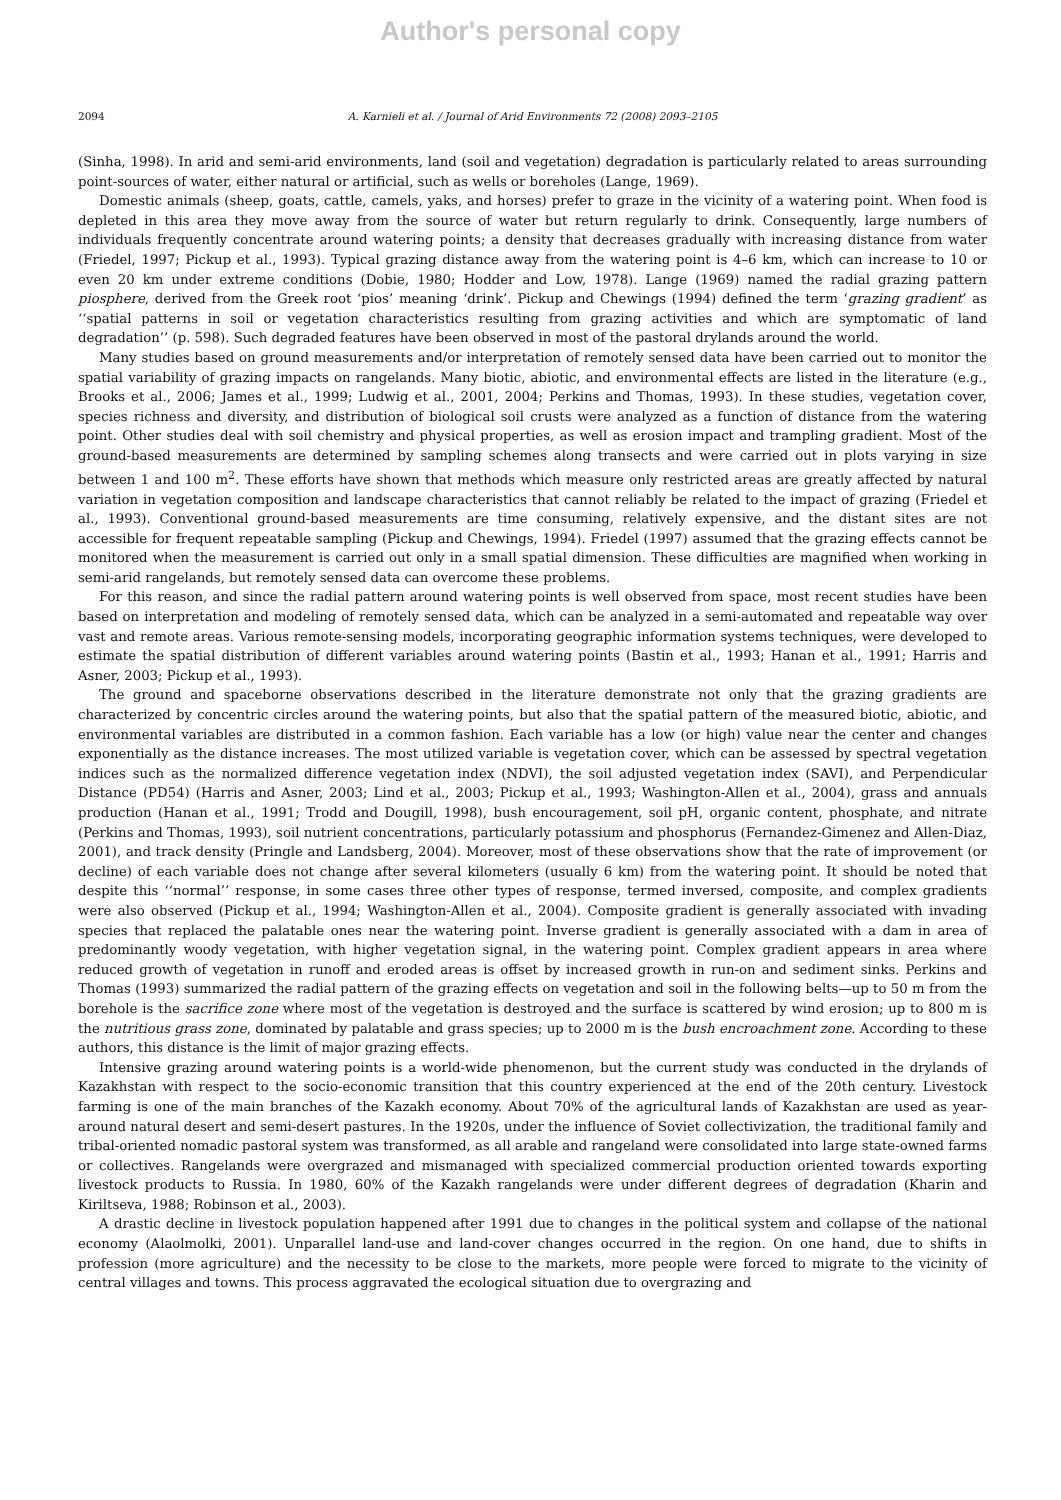Author's personal copy
2094 A. Karnieli et al. / Journal of Arid Environments 72 (2008) 2093–2105
(Sinha, 1998). In arid and semi-arid environments, land (soil and vegetation) degradation is particularly related to areas surrounding point-sources of water, either natural or artificial, such as wells or boreholes (Lange, 1969).
Domestic animals (sheep, goats, cattle, camels, yaks, and horses) prefer to graze in the vicinity of a watering point. When food is depleted in this area they move away from the source of water but return regularly to drink. Consequently, large numbers of individuals frequently concentrate around watering points; a density that decreases gradually with increasing distance from water (Friedel, 1997; Pickup et al., 1993). Typical grazing distance away from the watering point is 4–6 km, which can increase to 10 or even 20 km under extreme conditions (Dobie, 1980; Hodder and Low, 1978). Lange (1969) named the radial grazing pattern piosphere, derived from the Greek root ‘pios’ meaning ‘drink’. Pickup and Chewings (1994) defined the term ‘grazing gradient’ as ‘‘spatial patterns in soil or vegetation characteristics resulting from grazing activities and which are symptomatic of land degradation’’ (p. 598). Such degraded features have been observed in most of the pastoral drylands around the world.
Many studies based on ground measurements and/or interpretation of remotely sensed data have been carried out to monitor the spatial variability of grazing impacts on rangelands. Many biotic, abiotic, and environmental effects are listed in the literature (e.g., Brooks et al., 2006; James et al., 1999; Ludwig et al., 2001, 2004; Perkins and Thomas, 1993). In these studies, vegetation cover, species richness and diversity, and distribution of biological soil crusts were analyzed as a function of distance from the watering point. Other studies deal with soil chemistry and physical properties, as well as erosion impact and trampling gradient. Most of the ground-based measurements are determined by sampling schemes along transects and were carried out in plots varying in size between 1 and 100 m<sup>2</sup>. These efforts have shown that methods which measure only restricted areas are greatly affected by natural variation in vegetation composition and landscape characteristics that cannot reliably be related to the impact of grazing (Friedel et al., 1993). Conventional ground-based measurements are time consuming, relatively expensive, and the distant sites are not accessible for frequent repeatable sampling (Pickup and Chewings, 1994). Friedel (1997) assumed that the grazing effects cannot be monitored when the measurement is carried out only in a small spatial dimension. These difficulties are magnified when working in semi-arid rangelands, but remotely sensed data can overcome these problems.
For this reason, and since the radial pattern around watering points is well observed from space, most recent studies have been based on interpretation and modeling of remotely sensed data, which can be analyzed in a semi-automated and repeatable way over vast and remote areas. Various remote-sensing models, incorporating geographic information systems techniques, were developed to estimate the spatial distribution of different variables around watering points (Bastin et al., 1993; Hanan et al., 1991; Harris and Asner, 2003; Pickup et al., 1993).
The ground and spaceborne observations described in the literature demonstrate not only that the grazing gradients are characterized by concentric circles around the watering points, but also that the spatial pattern of the measured biotic, abiotic, and environmental variables are distributed in a common fashion. Each variable has a low (or high) value near the center and changes exponentially as the distance increases. The most utilized variable is vegetation cover, which can be assessed by spectral vegetation indices such as the normalized difference vegetation index (NDVI), the soil adjusted vegetation index (SAVI), and Perpendicular Distance (PD54) (Harris and Asner, 2003; Lind et al., 2003; Pickup et al., 1993; Washington-Allen et al., 2004), grass and annuals production (Hanan et al., 1991; Trodd and Dougill, 1998), bush encouragement, soil pH, organic content, phosphate, and nitrate (Perkins and Thomas, 1993), soil nutrient concentrations, particularly potassium and phosphorus (Fernandez-Gimenez and Allen-Diaz, 2001), and track density (Pringle and Landsberg, 2004). Moreover, most of these observations show that the rate of improvement (or decline) of each variable does not change after several kilometers (usually 6 km) from the watering point. It should be noted that despite this ‘‘normal’’ response, in some cases three other types of response, termed inversed, composite, and complex gradients were also observed (Pickup et al., 1994; Washington-Allen et al., 2004). Composite gradient is generally associated with invading species that replaced the palatable ones near the watering point. Inverse gradient is generally associated with a dam in area of predominantly woody vegetation, with higher vegetation signal, in the watering point. Complex gradient appears in area where reduced growth of vegetation in runoff and eroded areas is offset by increased growth in run-on and sediment sinks. Perkins and Thomas (1993) summarized the radial pattern of the grazing effects on vegetation and soil in the following belts—up to 50 m from the borehole is the sacrifice zone where most of the vegetation is destroyed and the surface is scattered by wind erosion; up to 800 m is the nutritious grass zone, dominated by palatable and grass species; up to 2000 m is the bush encroachment zone. According to these authors, this distance is the limit of major grazing effects.
Intensive grazing around watering points is a world-wide phenomenon, but the current study was conducted in the drylands of Kazakhstan with respect to the socio-economic transition that this country experienced at the end of the 20th century. Livestock farming is one of the main branches of the Kazakh economy. About 70% of the agricultural lands of Kazakhstan are used as year-around natural desert and semi-desert pastures. In the 1920s, under the influence of Soviet collectivization, the traditional family and tribal-oriented nomadic pastoral system was transformed, as all arable and rangeland were consolidated into large state-owned farms or collectives. Rangelands were overgrazed and mismanaged with specialized commercial production oriented towards exporting livestock products to Russia. In 1980, 60% of the Kazakh rangelands were under different degrees of degradation (Kharin and Kiriltseva, 1988; Robinson et al., 2003).
A drastic decline in livestock population happened after 1991 due to changes in the political system and collapse of the national economy (Alaolmolki, 2001). Unparallel land-use and land-cover changes occurred in the region. On one hand, due to shifts in profession (more agriculture) and the necessity to be close to the markets, more people were forced to migrate to the vicinity of central villages and towns. This process aggravated the ecological situation due to overgrazing and